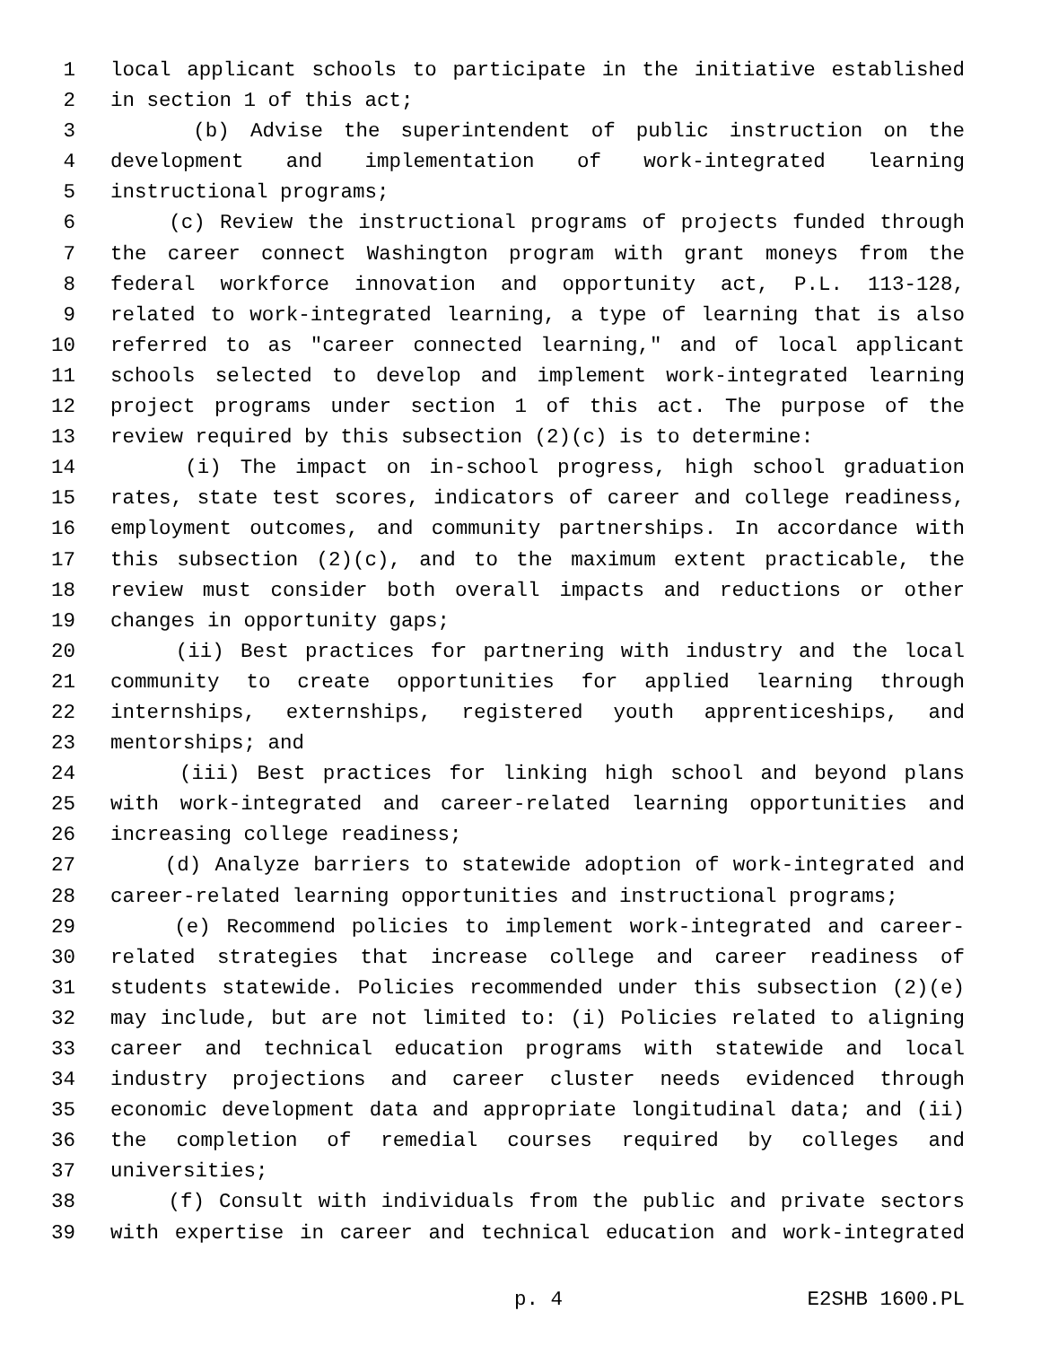1 local applicant schools to participate in the initiative established
2 in section 1 of this act;
3 (b) Advise the superintendent of public instruction on the
4 development and implementation of work-integrated learning
5 instructional programs;
6 (c) Review the instructional programs of projects funded through
7 the career connect Washington program with grant moneys from the
8 federal workforce innovation and opportunity act, P.L. 113-128,
9 related to work-integrated learning, a type of learning that is also
10 referred to as "career connected learning," and of local applicant
11 schools selected to develop and implement work-integrated learning
12 project programs under section 1 of this act. The purpose of the
13 review required by this subsection (2)(c) is to determine:
14 (i) The impact on in-school progress, high school graduation
15 rates, state test scores, indicators of career and college readiness,
16 employment outcomes, and community partnerships. In accordance with
17 this subsection (2)(c), and to the maximum extent practicable, the
18 review must consider both overall impacts and reductions or other
19 changes in opportunity gaps;
20 (ii) Best practices for partnering with industry and the local
21 community to create opportunities for applied learning through
22 internships, externships, registered youth apprenticeships, and
23 mentorships; and
24 (iii) Best practices for linking high school and beyond plans
25 with work-integrated and career-related learning opportunities and
26 increasing college readiness;
27 (d) Analyze barriers to statewide adoption of work-integrated and
28 career-related learning opportunities and instructional programs;
29 (e) Recommend policies to implement work-integrated and career-
30 related strategies that increase college and career readiness of
31 students statewide. Policies recommended under this subsection (2)(e)
32 may include, but are not limited to: (i) Policies related to aligning
33 career and technical education programs with statewide and local
34 industry projections and career cluster needs evidenced through
35 economic development data and appropriate longitudinal data; and (ii)
36 the completion of remedial courses required by colleges and
37 universities;
38 (f) Consult with individuals from the public and private sectors
39 with expertise in career and technical education and work-integrated
p. 4 E2SHB 1600.PL